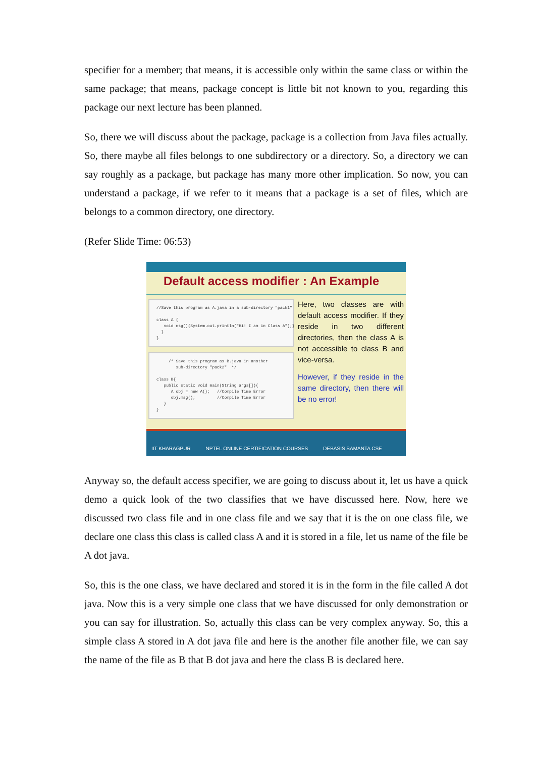specifier for a member; that means, it is accessible only within the same class or within the same package; that means, package concept is little bit not known to you, regarding this package our next lecture has been planned.
So, there we will discuss about the package, package is a collection from Java files actually. So, there maybe all files belongs to one subdirectory or a directory. So, a directory we can say roughly as a package, but package has many more other implication. So now, you can understand a package, if we refer to it means that a package is a set of files, which are belongs to a common directory, one directory.
(Refer Slide Time: 06:53)
Default access modifier : An Example
//Save this program as A.java in a sub-directory "pack1" class A { void msg(){System.out.println("Hi! I am in Class A");} } }
/* Save this program as B.java in another sub-directory "pack2" */ class B{ public static void main(String args[]){ A obj = new A(); //Compile Time Error obj.msg(); //Compile Time Error } }
Here, two classes are with default access modifier. If they reside in two different directories, then the class A is not accessible to class B and vice-versa.
However, if they reside in the same directory, then there will be no error!
IIT KHARAGPUR NPTEL ONLINE CERTIFICATION COURSES DEBASIS SAMANTA CSE
Anyway so, the default access specifier, we are going to discuss about it, let us have a quick demo a quick look of the two classifies that we have discussed here. Now, here we discussed two class file and in one class file and we say that it is the on one class file, we declare one class this class is called class A and it is stored in a file, let us name of the file be A dot java.
So, this is the one class, we have declared and stored it is in the form in the file called A dot java. Now this is a very simple one class that we have discussed for only demonstration or you can say for illustration. So, actually this class can be very complex anyway. So, this a simple class A stored in A dot java file and here is the another file another file, we can say the name of the file as B that B dot java and here the class B is declared here.